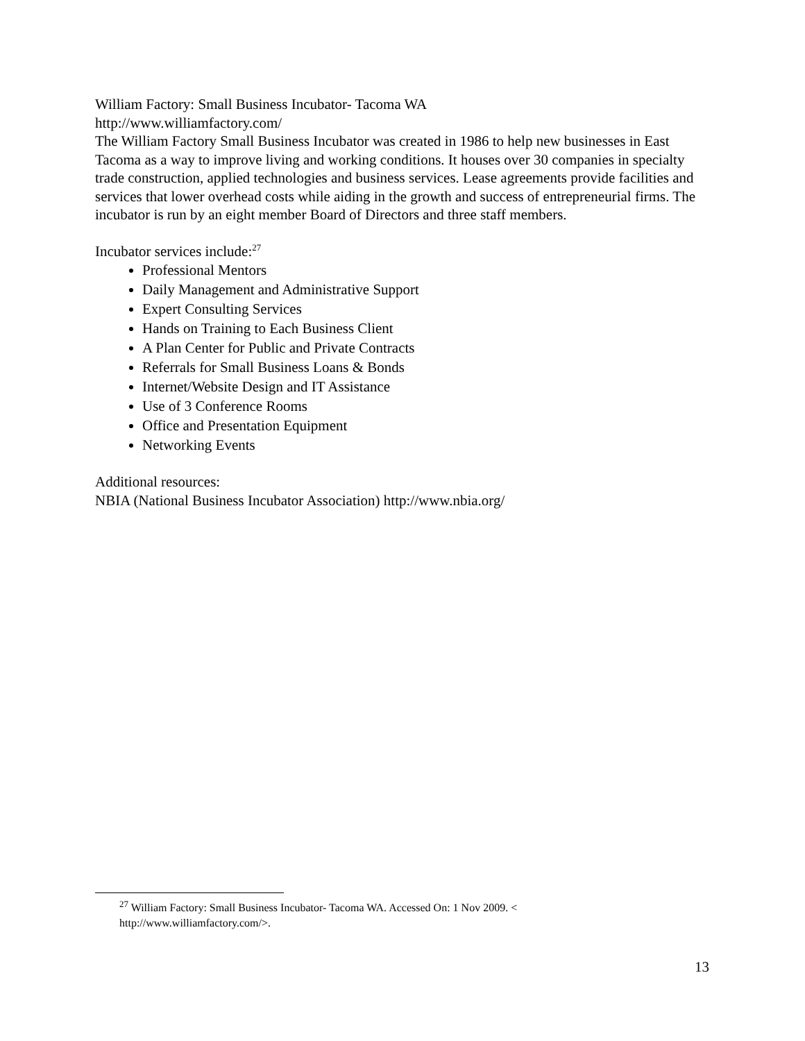William Factory: Small Business Incubator- Tacoma WA
http://www.williamfactory.com/
The William Factory Small Business Incubator was created in 1986 to help new businesses in East Tacoma as a way to improve living and working conditions. It houses over 30 companies in specialty trade construction, applied technologies and business services. Lease agreements provide facilities and services that lower overhead costs while aiding in the growth and success of entrepreneurial firms. The incubator is run by an eight member Board of Directors and three staff members.
Incubator services include:<sup>27</sup>
Professional Mentors
Daily Management and Administrative Support
Expert Consulting Services
Hands on Training to Each Business Client
A Plan Center for Public and Private Contracts
Referrals for Small Business Loans & Bonds
Internet/Website Design and IT Assistance
Use of 3 Conference Rooms
Office and Presentation Equipment
Networking Events
Additional resources:
NBIA (National Business Incubator Association) http://www.nbia.org/
<sup>27</sup> William Factory: Small Business Incubator- Tacoma WA. Accessed On: 1 Nov 2009. <
http://www.williamfactory.com/>.
13